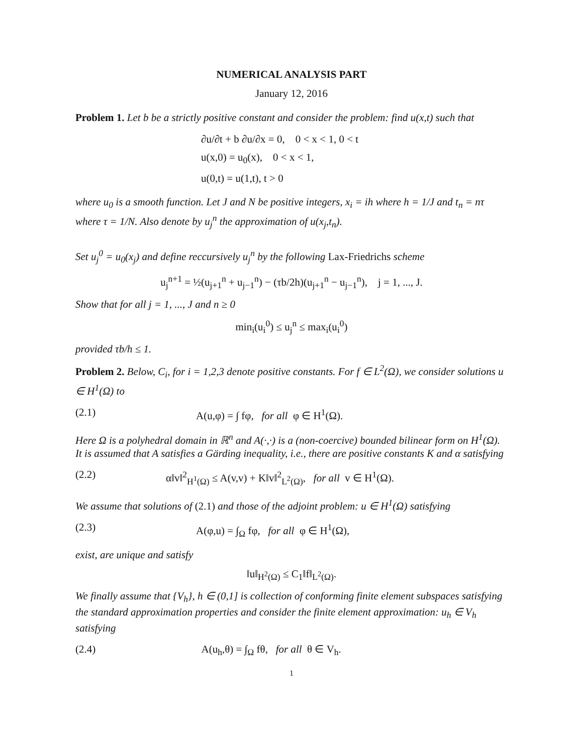NUMERICAL ANALYSIS PART
January 12, 2016
Problem 1. Let b be a strictly positive constant and consider the problem: find u(x,t) such that
∂u/∂t + b ∂u/∂x = 0, 0 < x < 1, 0 < t
u(x,0) = u<sub>0</sub>(x), 0 < x < 1,
u(0,t) = u(1,t), t > 0
where u<sub>0</sub> is a smooth function. Let J and N be positive integers, x<sub>i</sub> = ih where h = 1/J and t<sub>n</sub> = nτ where τ = 1/N. Also denote by u<sub>j</sub><sup>n</sup> the approximation of u(x<sub>j</sub>,t<sub>n</sub>).
Set u<sub>j</sub><sup>0</sup> = u<sub>0</sub>(x<sub>j</sub>) and define reccursively u<sub>j</sub><sup>n</sup> by the following Lax-Friedrichs scheme
u<sub>j</sub><sup>n+1</sup> = ½(u<sub>j+1</sub><sup>n</sup> + u<sub>j−1</sub><sup>n</sup>) − (τb/2h)(u<sub>j+1</sub><sup>n</sup> − u<sub>j−1</sub><sup>n</sup>), j = 1, ..., J.
Show that for all j = 1, ..., J and n ≥ 0
min<sub>i</sub>(u<sub>i</sub><sup>0</sup>) ≤ u<sub>j</sub><sup>n</sup> ≤ max<sub>i</sub>(u<sub>i</sub><sup>0</sup>)
provided τb/h ≤ 1.
Problem 2. Below, C<sub>i</sub>, for i = 1,2,3 denote positive constants. For f ∈ L<sup>2</sup>(Ω), we consider solutions u ∈ H<sup>1</sup>(Ω) to
(2.1) A(u,φ) = ∫ fφ, for all φ ∈ H<sup>1</sup>(Ω).
Here Ω is a polyhedral domain in ℝ<sup>n</sup> and A(·,·) is a (non-coercive) bounded bilinear form on H<sup>1</sup>(Ω). It is assumed that A satisfies a Gärding inequality, i.e., there are positive constants K and α satisfying
(2.2) α‖v‖<sup>2</sup><sub>H<sup>1</sup>(Ω)</sub> ≤ A(v,v) + K‖v‖<sup>2</sup><sub>L<sup>2</sup>(Ω)</sub>, for all v ∈ H<sup>1</sup>(Ω).
We assume that solutions of (2.1) and those of the adjoint problem: u ∈ H<sup>1</sup>(Ω) satisfying
(2.3) A(φ,u) = ∫<sub>Ω</sub> fφ, for all φ ∈ H<sup>1</sup>(Ω),
exist, are unique and satisfy
‖u‖<sub>H<sup>2</sup>(Ω)</sub> ≤ C<sub>1</sub>‖f‖<sub>L<sup>2</sup>(Ω)</sub>.
We finally assume that {V<sub>h</sub>}, h ∈ (0,1] is collection of conforming finite element subspaces satisfying the standard approximation properties and consider the finite element approximation: u<sub>h</sub> ∈ V<sub>h</sub> satisfying
(2.4) A(u<sub>h</sub>,θ) = ∫<sub>Ω</sub> fθ, for all θ ∈ V<sub>h</sub>.
1